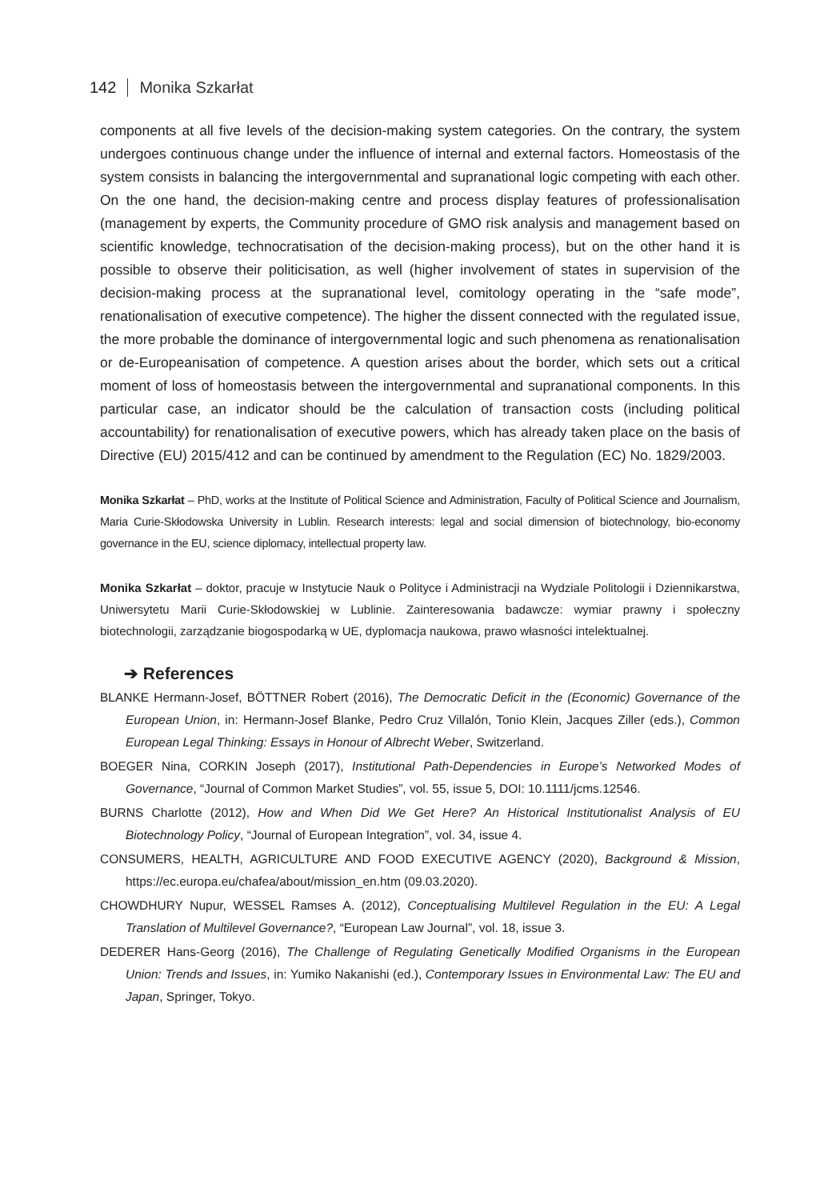142 Monika Szkarłat
components at all five levels of the decision-making system categories. On the contrary, the system undergoes continuous change under the influence of internal and external factors. Homeostasis of the system consists in balancing the intergovernmental and supranational logic competing with each other. On the one hand, the decision-making centre and process display features of professionalisation (management by experts, the Community procedure of GMO risk analysis and management based on scientific knowledge, technocratisation of the decision-making process), but on the other hand it is possible to observe their politicisation, as well (higher involvement of states in supervision of the decision-making process at the supranational level, comitology operating in the “safe mode”, renationalisation of executive competence). The higher the dissent connected with the regulated issue, the more probable the dominance of intergovernmental logic and such phenomena as renationalisation or de-Europeanisation of competence. A question arises about the border, which sets out a critical moment of loss of homeostasis between the intergovernmental and supranational components. In this particular case, an indicator should be the calculation of transaction costs (including political accountability) for renationalisation of executive powers, which has already taken place on the basis of Directive (EU) 2015/412 and can be continued by amendment to the Regulation (EC) No. 1829/2003.
Monika Szkarłat – PhD, works at the Institute of Political Science and Administration, Faculty of Political Science and Journalism, Maria Curie-Skłodowska University in Lublin. Research interests: legal and social dimension of biotechnology, bio-economy governance in the EU, science diplomacy, intellectual property law.
Monika Szkarłat – doktor, pracuje w Instytucie Nauk o Polityce i Administracji na Wydziale Politologii i Dziennikarstwa, Uniwersytetu Marii Curie-Skłodowskiej w Lublinie. Zainteresowania badawcze: wymiar prawny i społeczny biotechnologii, zarządzanie biogospodarką w UE, dyplomacja naukowa, prawo własności intelektualnej.
➔ References
BLANKE Hermann-Josef, BÖTTNER Robert (2016), The Democratic Deficit in the (Economic) Governance of the European Union, in: Hermann-Josef Blanke, Pedro Cruz Villalón, Tonio Klein, Jacques Ziller (eds.), Common European Legal Thinking: Essays in Honour of Albrecht Weber, Switzerland.
BOEGER Nina, CORKIN Joseph (2017), Institutional Path-Dependencies in Europe’s Networked Modes of Governance, “Journal of Common Market Studies”, vol. 55, issue 5, DOI: 10.1111/jcms.12546.
BURNS Charlotte (2012), How and When Did We Get Here? An Historical Institutionalist Analysis of EU Biotechnology Policy, “Journal of European Integration”, vol. 34, issue 4.
CONSUMERS, HEALTH, AGRICULTURE AND FOOD EXECUTIVE AGENCY (2020), Background & Mission, https://ec.europa.eu/chafea/about/mission_en.htm (09.03.2020).
CHOWDHURY Nupur, WESSEL Ramses A. (2012), Conceptualising Multilevel Regulation in the EU: A Legal Translation of Multilevel Governance?, “European Law Journal”, vol. 18, issue 3.
DEDERER Hans-Georg (2016), The Challenge of Regulating Genetically Modified Organisms in the European Union: Trends and Issues, in: Yumiko Nakanishi (ed.), Contemporary Issues in Environmental Law: The EU and Japan, Springer, Tokyo.